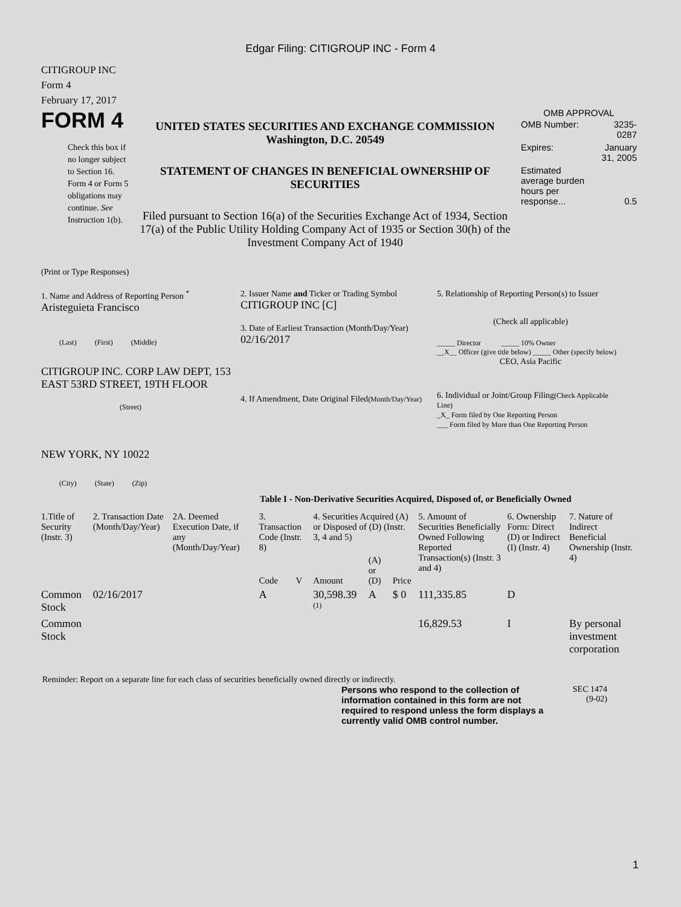Edgar Filing: CITIGROUP INC - Form 4
CITIGROUP INC
Form 4
February 17, 2017
FORM 4
Check this box if no longer subject to Section 16. Form 4 or Form 5 obligations may continue. See Instruction 1(b).
UNITED STATES SECURITIES AND EXCHANGE COMMISSION
Washington, D.C. 20549
STATEMENT OF CHANGES IN BENEFICIAL OWNERSHIP OF SECURITIES
Filed pursuant to Section 16(a) of the Securities Exchange Act of 1934, Section 17(a) of the Public Utility Holding Company Act of 1935 or Section 30(h) of the Investment Company Act of 1940
OMB APPROVAL
| OMB Number: | 3235-0287 |
| Expires: | January 31, 2005 |
| Estimated average burden hours per response... | 0.5 |
(Print or Type Responses)
1. Name and Address of Reporting Person <sup>*</sup>
Aristeguieta Francisco
(Last) (First) (Middle)
CITIGROUP INC. CORP LAW DEPT, 153 EAST 53RD STREET, 19TH FLOOR
(Street)
NEW YORK, NY 10022
(City) (State) (Zip)
2. Issuer Name and Ticker or Trading Symbol
CITIGROUP INC [C]
3. Date of Earliest Transaction (Month/Day/Year)
02/16/2017
4. If Amendment, Date Original Filed(Month/Day/Year)
5. Relationship of Reporting Person(s) to Issuer
(Check all applicable)
_____ Director _____ 10% Owner
__X__ Officer (give title below) _____ Other (specify below)
CEO, Asia Pacific
6. Individual or Joint/Group Filing(Check Applicable Line)
_X_ Form filed by One Reporting Person
___ Form filed by More than One Reporting Person
Table I - Non-Derivative Securities Acquired, Disposed of, or Beneficially Owned
| 1.Title of Security (Instr. 3) | 2. Transaction Date (Month/Day/Year) | 2A. Deemed Execution Date, if any (Month/Day/Year) | 3. Transaction Code (Instr. 8) | | 4. Securities Acquired (A) or Disposed of (D) (Instr. 3, 4 and 5) | | | 5. Amount of Securities Beneficially Owned Following Reported Transaction(s) (Instr. 3 and 4) | 6. Ownership Form: Direct (D) or Indirect (I) (Instr. 4) | 7. Nature of Indirect Beneficial Ownership (Instr. 4) |
| --- | --- | --- | --- | --- | --- | --- | --- | --- | --- | --- |
| | | | Code | V | Amount | (A) or (D) | Price | | | |
| Common Stock | 02/16/2017 | | A | | 30,598.39 <sup>(1)</sup> | A | $ 0 | 111,335.85 | D | |
| Common Stock | | | | | | | | 16,829.53 | I | By personal investment corporation |
Reminder: Report on a separate line for each class of securities beneficially owned directly or indirectly.
Persons who respond to the collection of information contained in this form are not required to respond unless the form displays a currently valid OMB control number.
SEC 1474
(9-02)
1